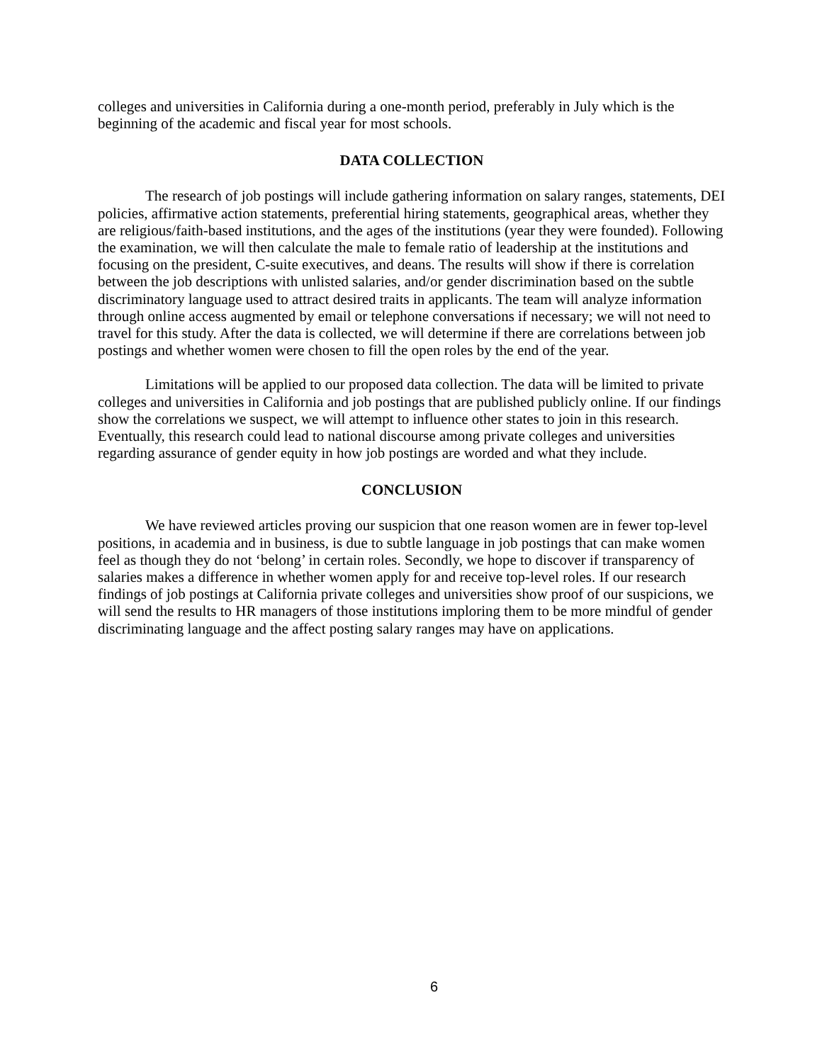colleges and universities in California during a one-month period, preferably in July which is the beginning of the academic and fiscal year for most schools.
DATA COLLECTION
The research of job postings will include gathering information on salary ranges, statements, DEI policies, affirmative action statements, preferential hiring statements, geographical areas, whether they are religious/faith-based institutions, and the ages of the institutions (year they were founded). Following the examination, we will then calculate the male to female ratio of leadership at the institutions and focusing on the president, C-suite executives, and deans. The results will show if there is correlation between the job descriptions with unlisted salaries, and/or gender discrimination based on the subtle discriminatory language used to attract desired traits in applicants. The team will analyze information through online access augmented by email or telephone conversations if necessary; we will not need to travel for this study. After the data is collected, we will determine if there are correlations between job postings and whether women were chosen to fill the open roles by the end of the year.
Limitations will be applied to our proposed data collection. The data will be limited to private colleges and universities in California and job postings that are published publicly online. If our findings show the correlations we suspect, we will attempt to influence other states to join in this research. Eventually, this research could lead to national discourse among private colleges and universities regarding assurance of gender equity in how job postings are worded and what they include.
CONCLUSION
We have reviewed articles proving our suspicion that one reason women are in fewer top-level positions, in academia and in business, is due to subtle language in job postings that can make women feel as though they do not ‘belong’ in certain roles. Secondly, we hope to discover if transparency of salaries makes a difference in whether women apply for and receive top-level roles. If our research findings of job postings at California private colleges and universities show proof of our suspicions, we will send the results to HR managers of those institutions imploring them to be more mindful of gender discriminating language and the affect posting salary ranges may have on applications.
6